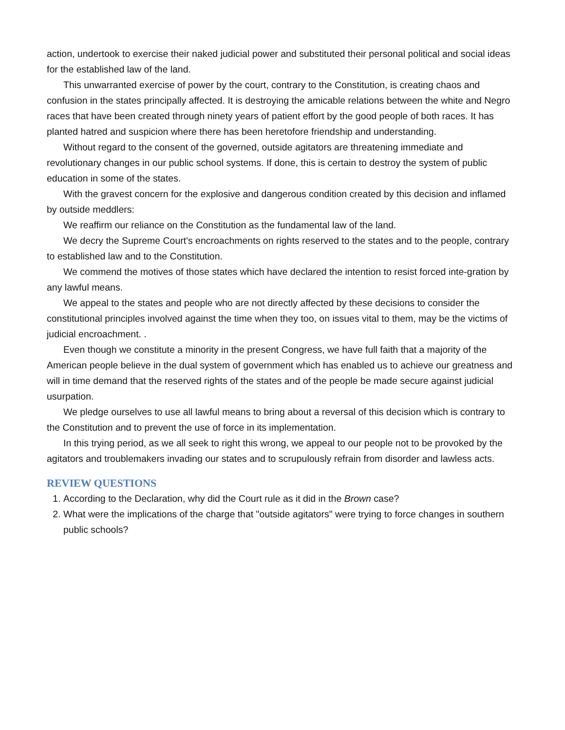action, undertook to exercise their naked judicial power and substituted their personal political and social ideas for the established law of the land.
This unwarranted exercise of power by the court, contrary to the Constitution, is creating chaos and confusion in the states principally affected. It is destroying the amicable relations between the white and Negro races that have been created through ninety years of patient effort by the good people of both races. It has planted hatred and suspicion where there has been heretofore friendship and understanding.
Without regard to the consent of the governed, outside agitators are threatening immediate and revolutionary changes in our public school systems. If done, this is certain to destroy the system of public education in some of the states.
With the gravest concern for the explosive and dangerous condition created by this decision and inflamed by outside meddlers:
We reaffirm our reliance on the Constitution as the fundamental law of the land.
We decry the Supreme Court's encroachments on rights reserved to the states and to the people, contrary to established law and to the Constitution.
We commend the motives of those states which have declared the intention to resist forced inte-gration by any lawful means.
We appeal to the states and people who are not directly affected by these decisions to consider the constitutional principles involved against the time when they too, on issues vital to them, may be the victims of judicial encroachment. .
Even though we constitute a minority in the present Congress, we have full faith that a majority of the American people believe in the dual system of government which has enabled us to achieve our greatness and will in time demand that the reserved rights of the states and of the people be made secure against judicial usurpation.
We pledge ourselves to use all lawful means to bring about a reversal of this decision which is contrary to the Constitution and to prevent the use of force in its implementation.
In this trying period, as we all seek to right this wrong, we appeal to our people not to be provoked by the agitators and troublemakers invading our states and to scrupulously refrain from disorder and lawless acts.
REVIEW QUESTIONS
1. According to the Declaration, why did the Court rule as it did in the Brown case?
2. What were the implications of the charge that "outside agitators" were trying to force changes in southern public schools?